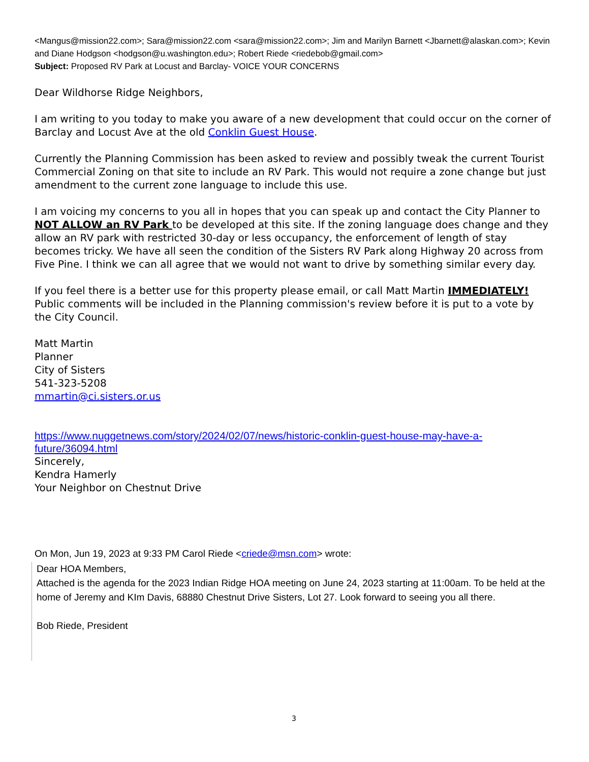<Mangus@mission22.com>; Sara@mission22.com <sara@mission22.com>; Jim and Marilyn Barnett <Jbarnett@alaskan.com>; Kevin and Diane Hodgson <hodgson@u.washington.edu>; Robert Riede <riedebob@gmail.com>
Subject: Proposed RV Park at Locust and Barclay- VOICE YOUR CONCERNS
Dear Wildhorse Ridge Neighbors,
I am writing to you today to make you aware of a new development that could occur on the corner of Barclay and Locust Ave at the old Conklin Guest House.
Currently the Planning Commission has been asked to review and possibly tweak the current Tourist Commercial Zoning on that site to include an RV Park. This would not require a zone change but just amendment to the current zone language to include this use.
I am voicing my concerns to you all in hopes that you can speak up and contact the City Planner to NOT ALLOW an RV Park to be developed at this site. If the zoning language does change and they allow an RV park with restricted 30-day or less occupancy, the enforcement of length of stay becomes tricky. We have all seen the condition of the Sisters RV Park along Highway 20 across from Five Pine. I think we can all agree that we would not want to drive by something similar every day.
If you feel there is a better use for this property please email, or call Matt Martin IMMEDIATELY! Public comments will be included in the Planning commission's review before it is put to a vote by the City Council.
Matt Martin
Planner
City of Sisters
541-323-5208
mmartin@ci.sisters.or.us
https://www.nuggetnews.com/story/2024/02/07/news/historic-conklin-guest-house-may-have-a-future/36094.html
Sincerely,
Kendra Hamerly
Your Neighbor on Chestnut Drive
On Mon, Jun 19, 2023 at 9:33 PM Carol Riede <criede@msn.com> wrote:
Dear HOA Members,
Attached is the agenda for the 2023 Indian Ridge HOA meeting on June 24, 2023 starting at 11:00am. To be held at the home of Jeremy and KIm Davis, 68880 Chestnut Drive Sisters, Lot 27. Look forward to seeing you all there.
Bob Riede, President
3